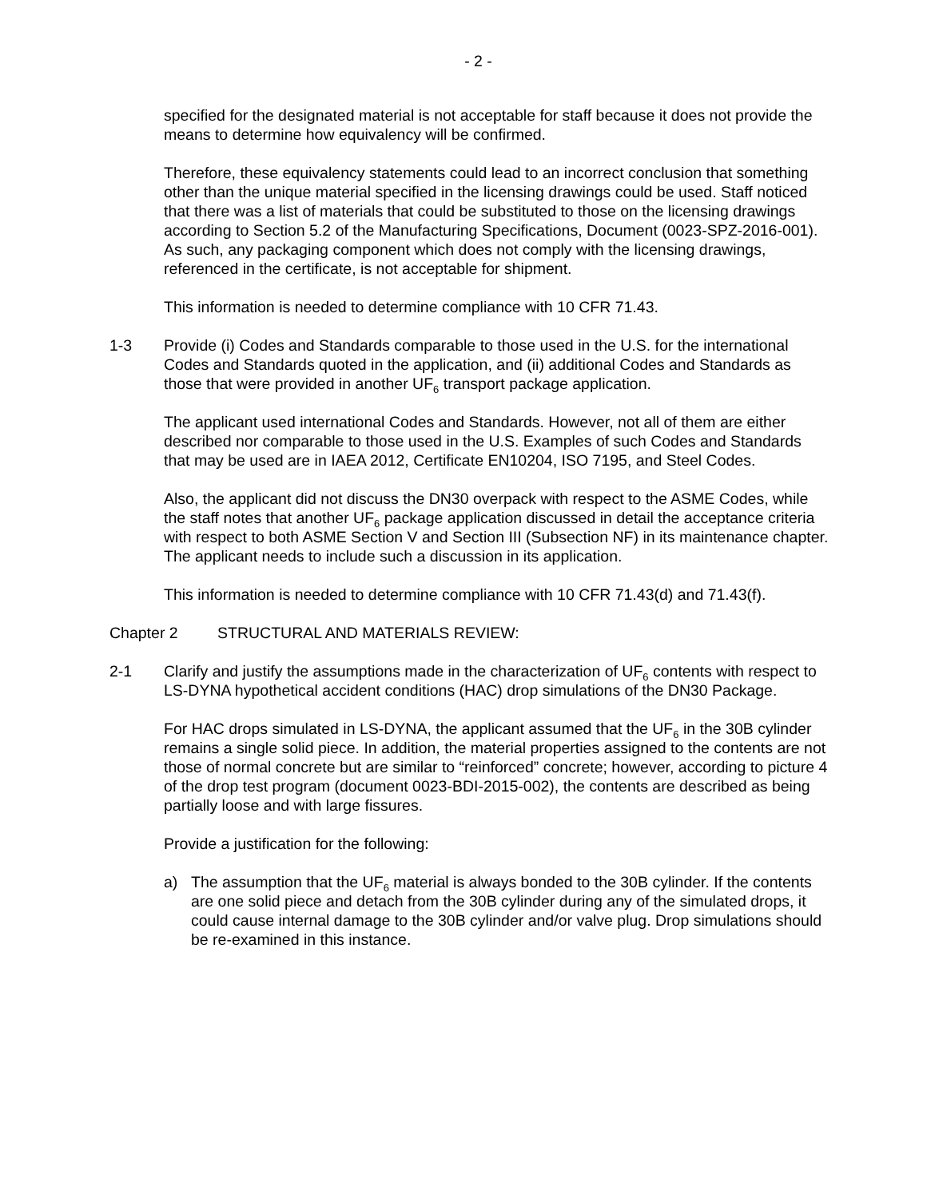- 2 -
specified for the designated material is not acceptable for staff because it does not provide the means to determine how equivalency will be confirmed.
Therefore, these equivalency statements could lead to an incorrect conclusion that something other than the unique material specified in the licensing drawings could be used. Staff noticed that there was a list of materials that could be substituted to those on the licensing drawings according to Section 5.2 of the Manufacturing Specifications, Document (0023-SPZ-2016-001). As such, any packaging component which does not comply with the licensing drawings, referenced in the certificate, is not acceptable for shipment.
This information is needed to determine compliance with 10 CFR 71.43.
1-3 Provide (i) Codes and Standards comparable to those used in the U.S. for the international Codes and Standards quoted in the application, and (ii) additional Codes and Standards as those that were provided in another UF<sub>6</sub> transport package application.
The applicant used international Codes and Standards. However, not all of them are either described nor comparable to those used in the U.S. Examples of such Codes and Standards that may be used are in IAEA 2012, Certificate EN10204, ISO 7195, and Steel Codes.
Also, the applicant did not discuss the DN30 overpack with respect to the ASME Codes, while the staff notes that another UF<sub>6</sub> package application discussed in detail the acceptance criteria with respect to both ASME Section V and Section III (Subsection NF) in its maintenance chapter. The applicant needs to include such a discussion in its application.
This information is needed to determine compliance with 10 CFR 71.43(d) and 71.43(f).
Chapter 2 STRUCTURAL AND MATERIALS REVIEW:
2-1 Clarify and justify the assumptions made in the characterization of UF<sub>6</sub> contents with respect to LS-DYNA hypothetical accident conditions (HAC) drop simulations of the DN30 Package.
For HAC drops simulated in LS-DYNA, the applicant assumed that the UF<sub>6</sub> in the 30B cylinder remains a single solid piece. In addition, the material properties assigned to the contents are not those of normal concrete but are similar to “reinforced” concrete; however, according to picture 4 of the drop test program (document 0023-BDI-2015-002), the contents are described as being partially loose and with large fissures.
Provide a justification for the following:
a) The assumption that the UF<sub>6</sub> material is always bonded to the 30B cylinder. If the contents are one solid piece and detach from the 30B cylinder during any of the simulated drops, it could cause internal damage to the 30B cylinder and/or valve plug. Drop simulations should be re-examined in this instance.